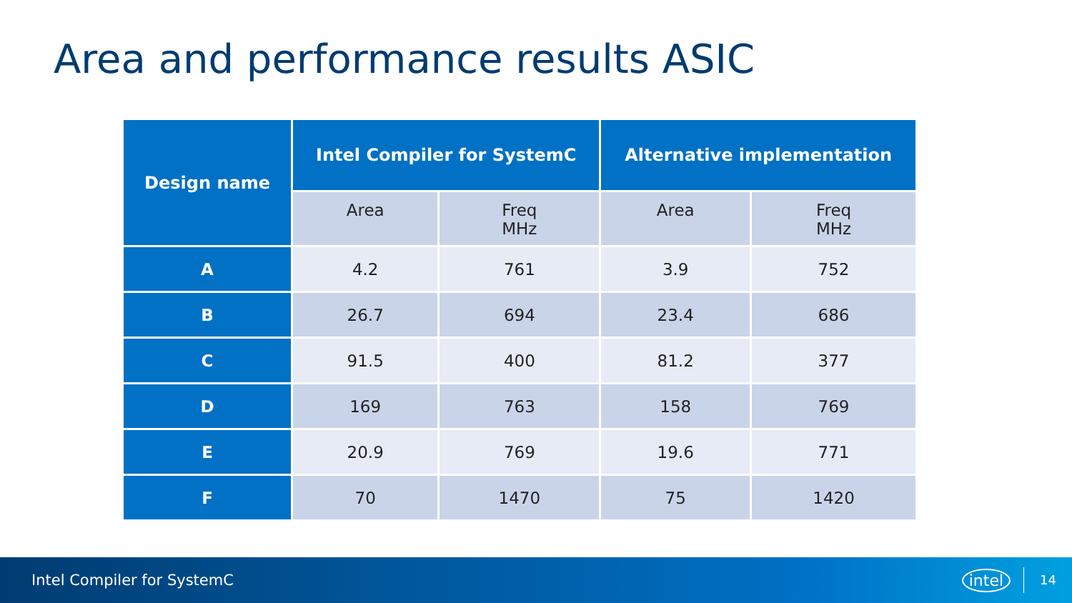Area and performance results ASIC
| Design name | Intel Compiler for SystemC | | Alternative implementation | |
| --- | --- | --- | --- | --- |
| | Area | Freq MHz | Area | Freq MHz |
| A | 4.2 | 761 | 3.9 | 752 |
| B | 26.7 | 694 | 23.4 | 686 |
| C | 91.5 | 400 | 81.2 | 377 |
| D | 169 | 763 | 158 | 769 |
| E | 20.9 | 769 | 19.6 | 771 |
| F | 70 | 1470 | 75 | 1420 |
Intel Compiler for SystemC intel 14